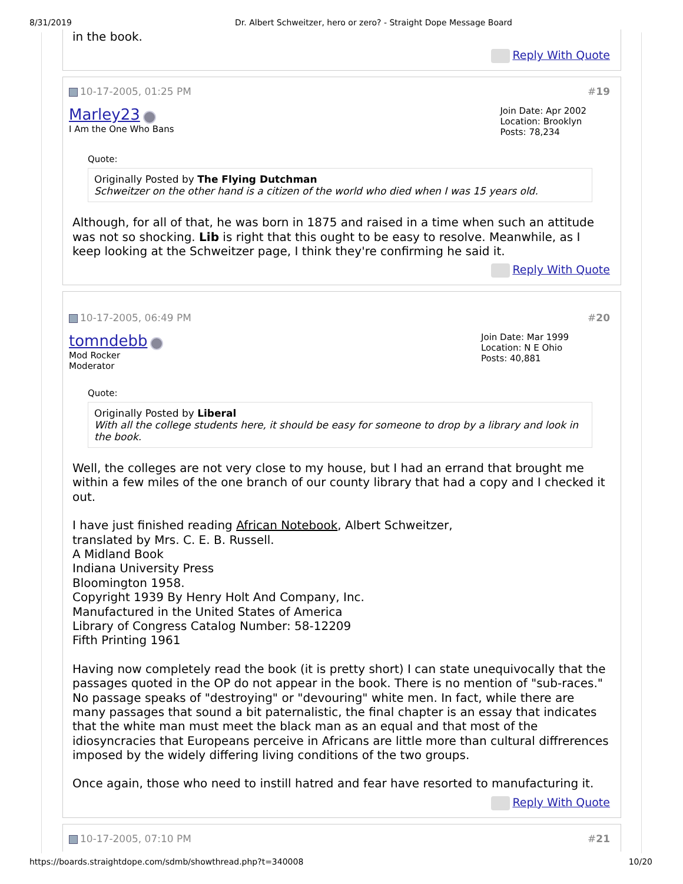8/31/2019 Dr. Albert Schweitzer, hero or zero? - Straight Dope Message Board
in the book.
Reply With Quote
10-17-2005, 01:25 PM #19
Marley23
I Am the One Who Bans
Join Date: Apr 2002
Location: Brooklyn
Posts: 78,234
Quote:
Originally Posted by The Flying Dutchman
Schweitzer on the other hand is a citizen of the world who died when I was 15 years old.
Although, for all of that, he was born in 1875 and raised in a time when such an attitude was not so shocking. Lib is right that this ought to be easy to resolve. Meanwhile, as I keep looking at the Schweitzer page, I think they're confirming he said it.
Reply With Quote
10-17-2005, 06:49 PM #20
tomndebb
Mod Rocker
Moderator
Join Date: Mar 1999
Location: N E Ohio
Posts: 40,881
Quote:
Originally Posted by Liberal
With all the college students here, it should be easy for someone to drop by a library and look in the book.
Well, the colleges are not very close to my house, but I had an errand that brought me within a few miles of the one branch of our county library that had a copy and I checked it out.
I have just finished reading African Notebook, Albert Schweitzer,
translated by Mrs. C. E. B. Russell.
A Midland Book
Indiana University Press
Bloomington 1958.
Copyright 1939 By Henry Holt And Company, Inc.
Manufactured in the United States of America
Library of Congress Catalog Number: 58-12209
Fifth Printing 1961
Having now completely read the book (it is pretty short) I can state unequivocally that the passages quoted in the OP do not appear in the book. There is no mention of "sub-races." No passage speaks of "destroying" or "devouring" white men. In fact, while there are many passages that sound a bit paternalistic, the final chapter is an essay that indicates that the white man must meet the black man as an equal and that most of the idiosyncracies that Europeans perceive in Africans are little more than cultural diffrerences imposed by the widely differing living conditions of the two groups.
Once again, those who need to instill hatred and fear have resorted to manufacturing it.
Reply With Quote
10-17-2005, 07:10 PM #21
https://boards.straightdope.com/sdmb/showthread.php?t=340008 10/20